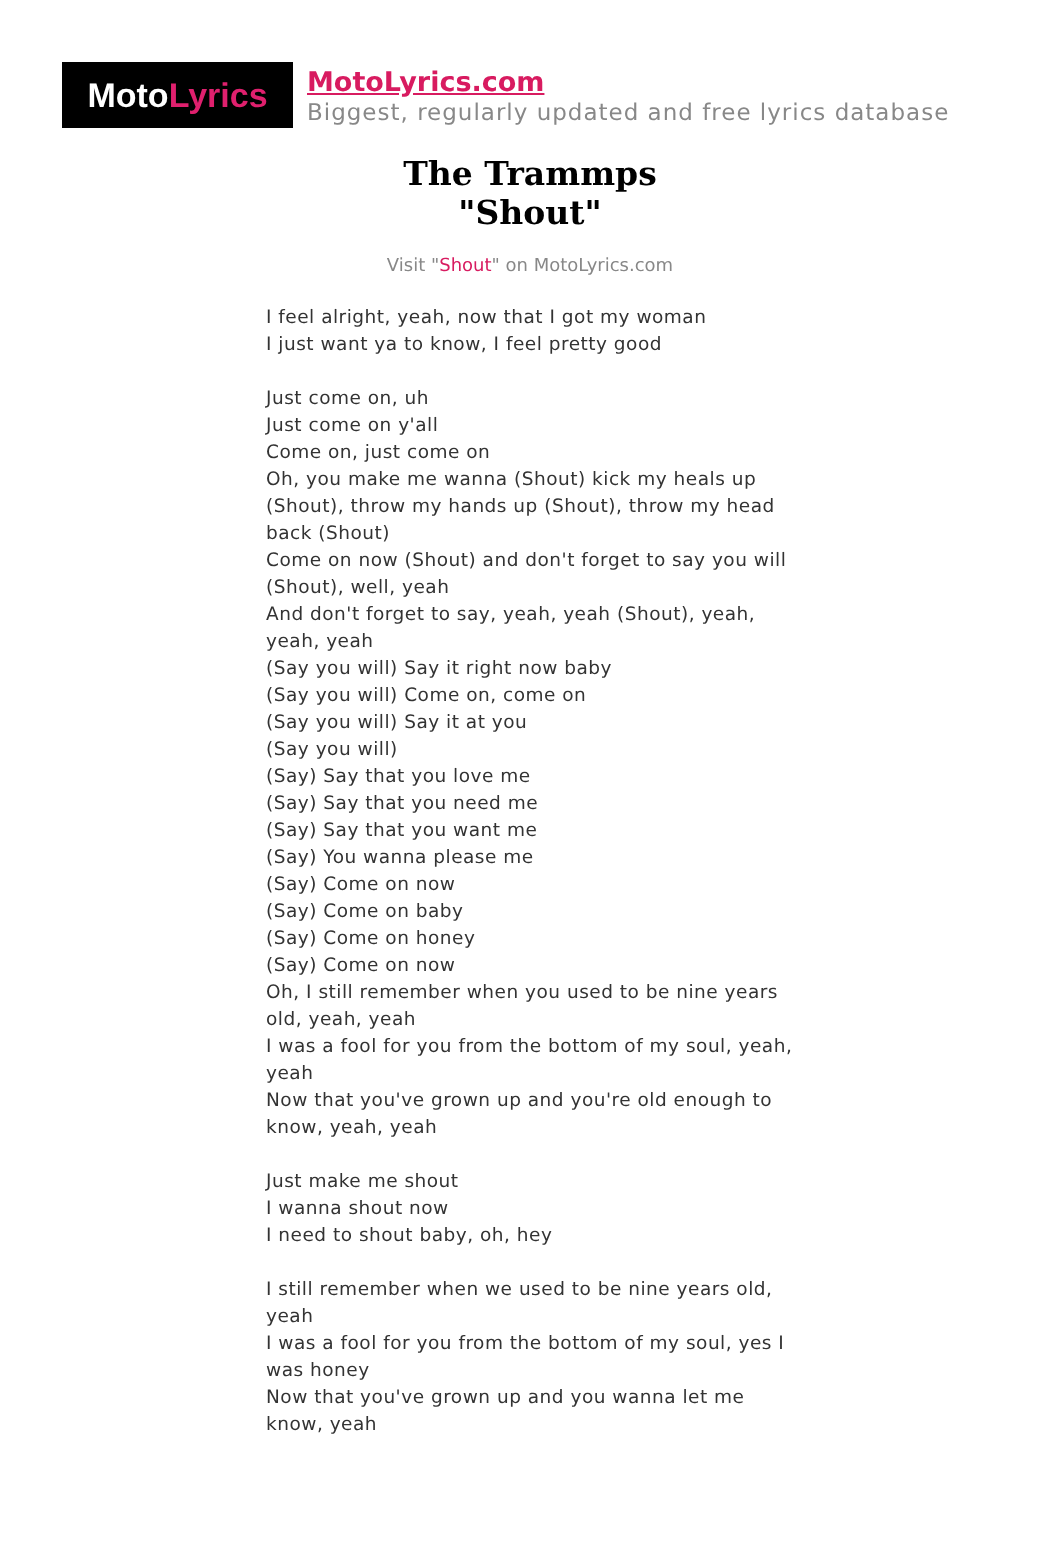Moto Lyrics
MotoLyrics.com
Biggest, regularly updated and free lyrics database
The Trammps
"Shout"
Visit "Shout" on MotoLyrics.com
I feel alright, yeah, now that I got my woman
I just want ya to know, I feel pretty good
Just come on, uh
Just come on y'all
Come on, just come on
Oh, you make me wanna (Shout) kick my heals up (Shout), throw my hands up (Shout), throw my head back (Shout)
Come on now (Shout) and don't forget to say you will (Shout), well, yeah
And don't forget to say, yeah, yeah (Shout), yeah, yeah, yeah
(Say you will) Say it right now baby
(Say you will) Come on, come on
(Say you will) Say it at you
(Say you will)
(Say) Say that you love me
(Say) Say that you need me
(Say) Say that you want me
(Say) You wanna please me
(Say) Come on now
(Say) Come on baby
(Say) Come on honey
(Say) Come on now
Oh, I still remember when you used to be nine years old, yeah, yeah
I was a fool for you from the bottom of my soul, yeah, yeah
Now that you've grown up and you're old enough to know, yeah, yeah
Just make me shout
I wanna shout now
I need to shout baby, oh, hey
I still remember when we used to be nine years old, yeah
I was a fool for you from the bottom of my soul, yes I was honey
Now that you've grown up and you wanna let me know, yeah